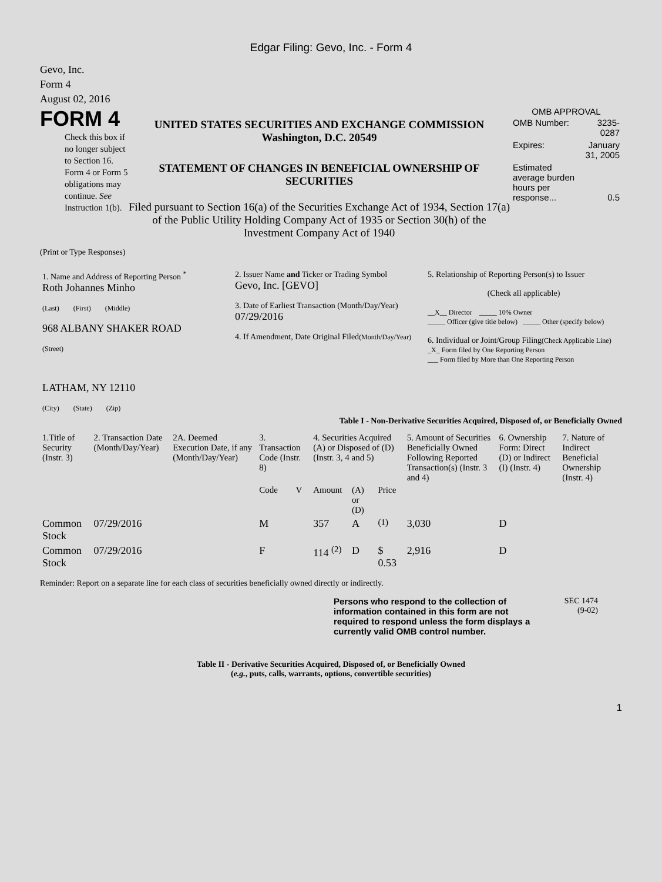Edgar Filing: Gevo, Inc. - Form 4
Gevo, Inc.
Form 4
August 02, 2016
FORM 4
Check this box if no longer subject to Section 16. Form 4 or Form 5 obligations may continue. See Instruction 1(b).
UNITED STATES SECURITIES AND EXCHANGE COMMISSION
Washington, D.C. 20549
STATEMENT OF CHANGES IN BENEFICIAL OWNERSHIP OF SECURITIES
Filed pursuant to Section 16(a) of the Securities Exchange Act of 1934, Section 17(a) of the Public Utility Holding Company Act of 1935 or Section 30(h) of the Investment Company Act of 1940
OMB APPROVAL
| OMB Number: | 3235-0287 |
| Expires: | January 31, 2005 |
| Estimated average burden hours per response... | 0.5 |
(Print or Type Responses)
| 1. Name and Address of Reporting Person <sup>*</sup> Roth Johannes Minho (Last) (First) (Middle) 968 ALBANY SHAKER ROAD (Street) LATHAM, NY 12110 (City) (State) (Zip) | 2. Issuer Name and Ticker or Trading Symbol Gevo, Inc. [GEVO] 3. Date of Earliest Transaction (Month/Day/Year) 07/29/2016 4. If Amendment, Date Original Filed (Month/Day/Year) | 5. Relationship of Reporting Person(s) to Issuer (Check all applicable) __X__ Director _____ 10% Owner _____ Officer (give title below) _____ Other (specify below) 6. Individual or Joint/Group Filing (Check Applicable Line) _X_ Form filed by One Reporting Person ___ Form filed by More than One Reporting Person |
Table I - Non-Derivative Securities Acquired, Disposed of, or Beneficially Owned
| 1.Title of Security (Instr. 3) | 2. Transaction Date (Month/Day/Year) | 2A. Deemed Execution Date, if any (Month/Day/Year) | 3. Transaction Code (Instr. 8) | | 4. Securities Acquired (A) or Disposed of (D) (Instr. 3, 4 and 5) | | | 5. Amount of Securities Beneficially Owned Following Reported Transaction(s) (Instr. 3 and 4) | 6. Ownership Form: Direct (D) or Indirect (I) (Instr. 4) | 7. Nature of Indirect Beneficial Ownership (Instr. 4) |
| --- | --- | --- | --- | --- | --- | --- | --- | --- | --- | --- |
| | | | Code | V | Amount | (A) or (D) | Price | | | |
| Common Stock | 07/29/2016 | | M | | 357 | A | <sup>(1)</sup> | 3,030 | D | |
| Common Stock | 07/29/2016 | | F | | 114 <sup>(2)</sup> | D | $ 0.53 | 2,916 | D | |
Reminder: Report on a separate line for each class of securities beneficially owned directly or indirectly.
Persons who respond to the collection of information contained in this form are not required to respond unless the form displays a currently valid OMB control number.
SEC 1474
(9-02)
Table II - Derivative Securities Acquired, Disposed of, or Beneficially Owned
(e.g., puts, calls, warrants, options, convertible securities)
1